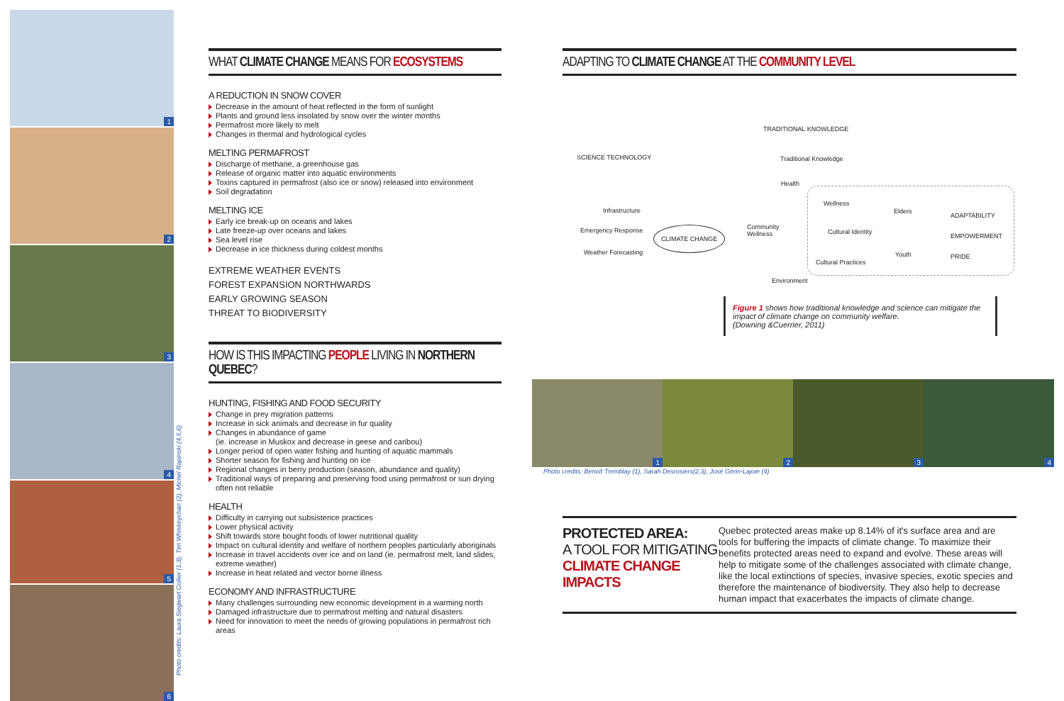1
2
3
4
5
6
Photo credits: Laura Siegwart Collier (1,3), Tim Whiskeychan (2), Michel Rapinski (4,5,6)
WHAT CLIMATE CHANGE MEANS FOR ECOSYSTEMS
A REDUCTION IN SNOW COVER
Decrease in the amount of heat reflected in the form of sunlight
Plants and ground less insolated by snow over the winter months
Permafrost more likely to melt
Changes in thermal and hydrological cycles
MELTING PERMAFROST
Discharge of methane, a greenhouse gas
Release of organic matter into aquatic environments
Toxins captured in permafrost (also ice or snow) released into environment
Soil degradation
MELTING ICE
Early ice break-up on oceans and lakes
Late freeze-up over oceans and lakes
Sea level rise
Decrease in ice thickness during coldest months
EXTREME WEATHER EVENTS
FOREST EXPANSION NORTHWARDS
EARLY GROWING SEASON
THREAT TO BIODIVERSITY
HOW IS THIS IMPACTING PEOPLE LIVING IN NORTHERN QUEBEC?
HUNTING, FISHING AND FOOD SECURITY
Change in prey migration patterns
Increase in sick animals and decrease in fur quality
Changes in abundance of game
(ie. increase in Muskox and decrease in geese and caribou)
Longer period of open water fishing and hunting of aquatic mammals
Shorter season for fishing and hunting on ice
Regional changes in berry production (season, abundance and quality)
Traditional ways of preparing and preserving food using permafrost or sun drying often not reliable
HEALTH
Difficulty in carrying out subsistence practices
Lower physical activity
Shift towards store bought foods of lower nutritional quality
Impact on cultural identity and welfare of northern peoples particularly aboriginals
Increase in travel accidents over ice and on land (ie. permafrost melt, land slides, extreme weather)
Increase in heat related and vector borne illness
ECONOMY AND INFRASTRUCTURE
Many challenges surrounding new economic development in a warming north
Damaged infrastructure due to permafrost melting and natural disasters
Need for innovation to meet the needs of growing populations in permafrost rich areas
ADAPTING TO CLIMATE CHANGE AT THE COMMUNITY LEVEL
TRADITIONAL KNOWLEDGE
SCIENCE TECHNOLOGY Traditional Knowledge
Health
Infrastructure
Emergency Response
Weather Forecasting
CLIMATE CHANGE
Community
Wellness
Environment
Wellness
Elders
Cultural Identity
Youth
Cultural Practices
ADAPTABILITY
EMPOWERMENT
PRIDE
Figure 1 shows how traditional knowledge and science can mitigate the impact of climate change on community welfare.
(Downing &Cuerrier, 2011)
1
2
3
4
Photo credits: Benoît Tremblay (1), Sarah Desrosiers(2,3), José Gérin-Lajoie (4)
PROTECTED AREA:
A TOOL FOR MITIGATING CLIMATE CHANGE IMPACTS
Quebec protected areas make up 8.14% of it's surface area and are tools for buffering the impacts of climate change. To maximize their benefits protected areas need to expand and evolve. These areas will help to mitigate some of the challenges associated with climate change, like the local extinctions of species, invasive species, exotic species and therefore the maintenance of biodiversity. They also help to decrease human impact that exacerbates the impacts of climate change.